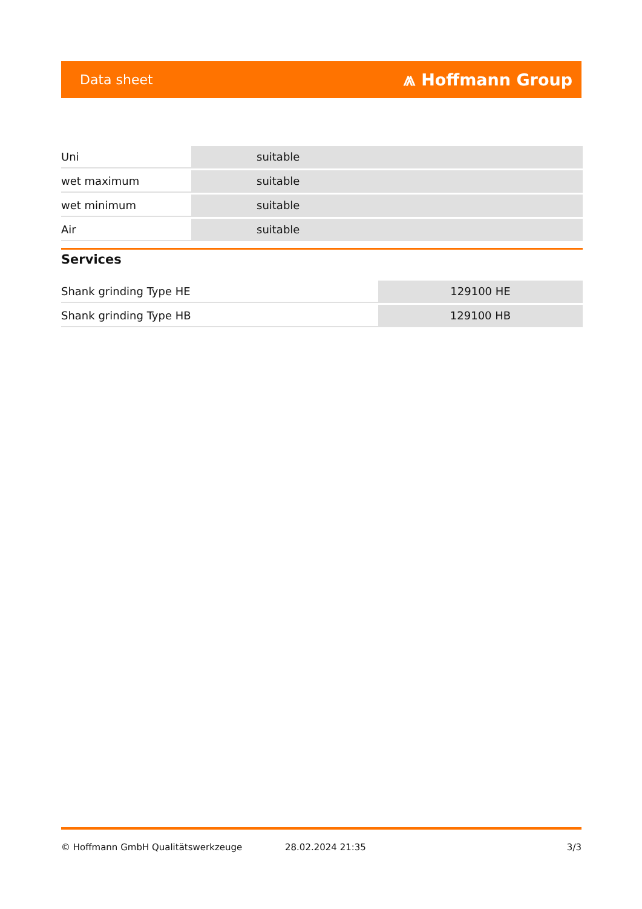Data sheet ⩕ Hoffmann Group
| Uni | suitable |
| wet maximum | suitable |
| wet minimum | suitable |
| Air | suitable |
Services
| Shank grinding Type HE | 129100 HE |
| Shank grinding Type HB | 129100 HB |
© Hoffmann GmbH Qualitätswerkzeuge 28.02.2024 21:35 3/3